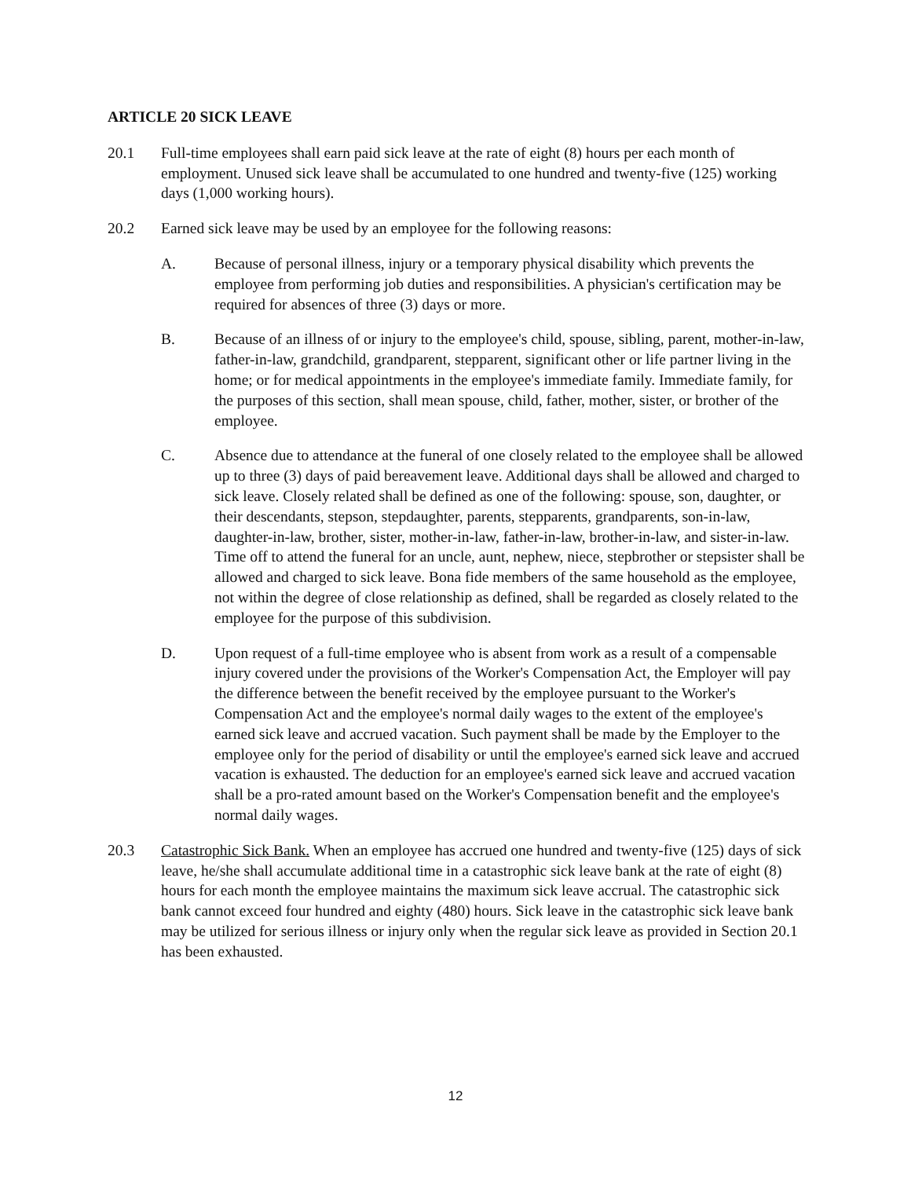ARTICLE 20 SICK LEAVE
20.1 Full-time employees shall earn paid sick leave at the rate of eight (8) hours per each month of employment. Unused sick leave shall be accumulated to one hundred and twenty-five (125) working days (1,000 working hours).
20.2 Earned sick leave may be used by an employee for the following reasons:
A. Because of personal illness, injury or a temporary physical disability which prevents the employee from performing job duties and responsibilities. A physician's certification may be required for absences of three (3) days or more.
B. Because of an illness of or injury to the employee's child, spouse, sibling, parent, mother-in-law, father-in-law, grandchild, grandparent, stepparent, significant other or life partner living in the home; or for medical appointments in the employee's immediate family. Immediate family, for the purposes of this section, shall mean spouse, child, father, mother, sister, or brother of the employee.
C. Absence due to attendance at the funeral of one closely related to the employee shall be allowed up to three (3) days of paid bereavement leave. Additional days shall be allowed and charged to sick leave. Closely related shall be defined as one of the following: spouse, son, daughter, or their descendants, stepson, stepdaughter, parents, stepparents, grandparents, son-in-law, daughter-in-law, brother, sister, mother-in-law, father-in-law, brother-in-law, and sister-in-law. Time off to attend the funeral for an uncle, aunt, nephew, niece, stepbrother or stepsister shall be allowed and charged to sick leave. Bona fide members of the same household as the employee, not within the degree of close relationship as defined, shall be regarded as closely related to the employee for the purpose of this subdivision.
D. Upon request of a full-time employee who is absent from work as a result of a compensable injury covered under the provisions of the Worker's Compensation Act, the Employer will pay the difference between the benefit received by the employee pursuant to the Worker's Compensation Act and the employee's normal daily wages to the extent of the employee's earned sick leave and accrued vacation. Such payment shall be made by the Employer to the employee only for the period of disability or until the employee's earned sick leave and accrued vacation is exhausted. The deduction for an employee's earned sick leave and accrued vacation shall be a pro-rated amount based on the Worker's Compensation benefit and the employee's normal daily wages.
20.3 Catastrophic Sick Bank. When an employee has accrued one hundred and twenty-five (125) days of sick leave, he/she shall accumulate additional time in a catastrophic sick leave bank at the rate of eight (8) hours for each month the employee maintains the maximum sick leave accrual. The catastrophic sick bank cannot exceed four hundred and eighty (480) hours. Sick leave in the catastrophic sick leave bank may be utilized for serious illness or injury only when the regular sick leave as provided in Section 20.1 has been exhausted.
12